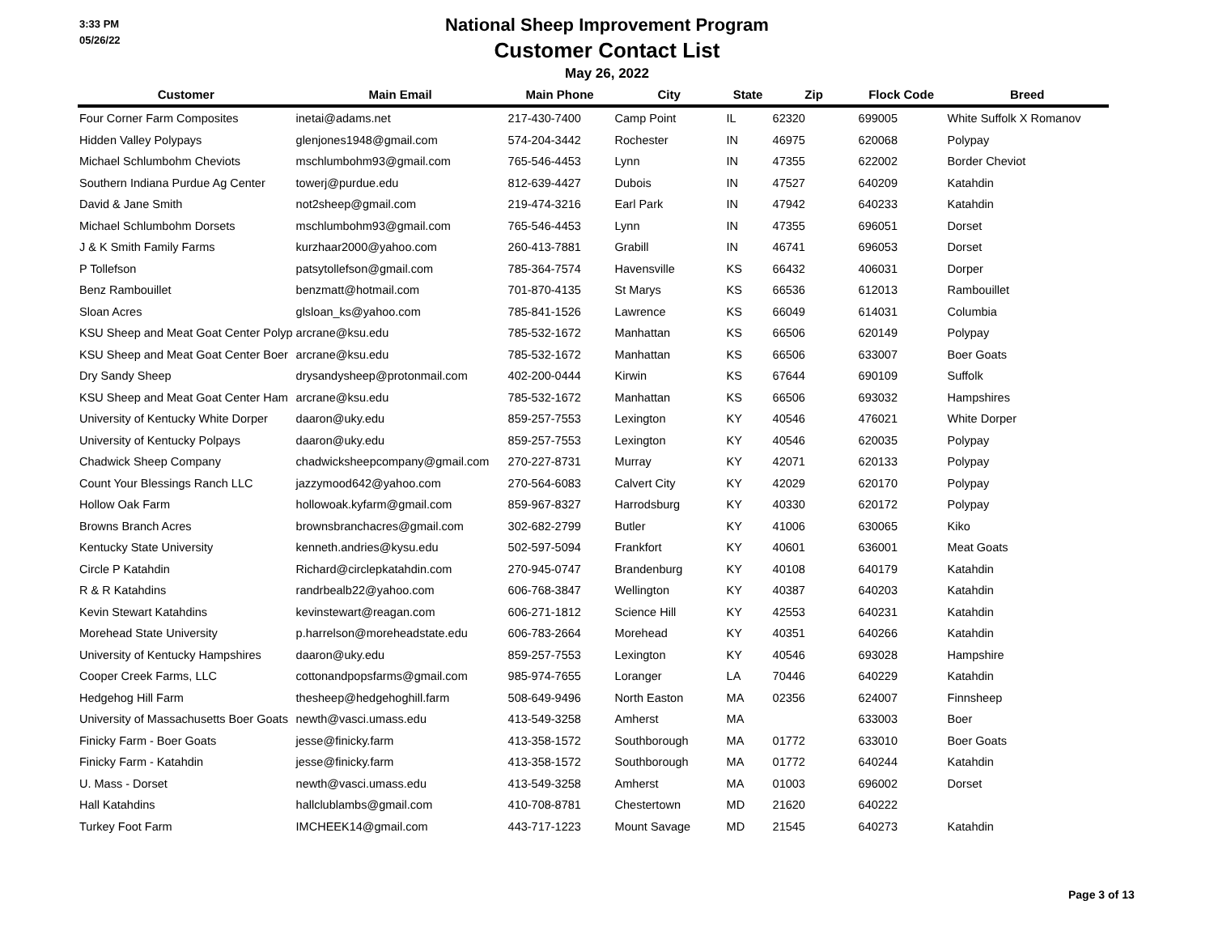3:33 PM
05/26/22
National Sheep Improvement Program
Customer Contact List
May 26, 2022
| Customer | Main Email | Main Phone | City | State | Zip | Flock Code | Breed |
| --- | --- | --- | --- | --- | --- | --- | --- |
| Four Corner Farm Composites | inetai@adams.net | 217-430-7400 | Camp Point | IL | 62320 | 699005 | White Suffolk X Romanov |
| Hidden Valley Polypays | glenjones1948@gmail.com | 574-204-3442 | Rochester | IN | 46975 | 620068 | Polypay |
| Michael Schlumbohm Cheviots | mschlumbohm93@gmail.com | 765-546-4453 | Lynn | IN | 47355 | 622002 | Border Cheviot |
| Southern Indiana Purdue Ag Center | towerj@purdue.edu | 812-639-4427 | Dubois | IN | 47527 | 640209 | Katahdin |
| David & Jane Smith | not2sheep@gmail.com | 219-474-3216 | Earl Park | IN | 47942 | 640233 | Katahdin |
| Michael Schlumbohm Dorsets | mschlumbohm93@gmail.com | 765-546-4453 | Lynn | IN | 47355 | 696051 | Dorset |
| J & K Smith Family Farms | kurzhaar2000@yahoo.com | 260-413-7881 | Grabill | IN | 46741 | 696053 | Dorset |
| P Tollefson | patsytollefson@gmail.com | 785-364-7574 | Havensville | KS | 66432 | 406031 | Dorper |
| Benz Rambouillet | benzmatt@hotmail.com | 701-870-4135 | St Marys | KS | 66536 | 612013 | Rambouillet |
| Sloan Acres | glsloan_ks@yahoo.com | 785-841-1526 | Lawrence | KS | 66049 | 614031 | Columbia |
| KSU Sheep and Meat Goat Center Polyp | arcrane@ksu.edu | 785-532-1672 | Manhattan | KS | 66506 | 620149 | Polypay |
| KSU Sheep and Meat Goat Center Boer | arcrane@ksu.edu | 785-532-1672 | Manhattan | KS | 66506 | 633007 | Boer Goats |
| Dry Sandy Sheep | drysandysheep@protonmail.com | 402-200-0444 | Kirwin | KS | 67644 | 690109 | Suffolk |
| KSU Sheep and Meat Goat Center Ham | arcrane@ksu.edu | 785-532-1672 | Manhattan | KS | 66506 | 693032 | Hampshires |
| University of Kentucky White Dorper | daaron@uky.edu | 859-257-7553 | Lexington | KY | 40546 | 476021 | White Dorper |
| University of Kentucky Polpays | daaron@uky.edu | 859-257-7553 | Lexington | KY | 40546 | 620035 | Polypay |
| Chadwick Sheep Company | chadwicksheepcompany@gmail.com | 270-227-8731 | Murray | KY | 42071 | 620133 | Polypay |
| Count Your Blessings Ranch LLC | jazzymood642@yahoo.com | 270-564-6083 | Calvert City | KY | 42029 | 620170 | Polypay |
| Hollow Oak Farm | hollowoak.kyfarm@gmail.com | 859-967-8327 | Harrodsburg | KY | 40330 | 620172 | Polypay |
| Browns Branch Acres | brownsbranchacres@gmail.com | 302-682-2799 | Butler | KY | 41006 | 630065 | Kiko |
| Kentucky State University | kenneth.andries@kysu.edu | 502-597-5094 | Frankfort | KY | 40601 | 636001 | Meat Goats |
| Circle P Katahdin | Richard@circlepkatahdin.com | 270-945-0747 | Brandenburg | KY | 40108 | 640179 | Katahdin |
| R & R Katahdins | randrbealb22@yahoo.com | 606-768-3847 | Wellington | KY | 40387 | 640203 | Katahdin |
| Kevin Stewart Katahdins | kevinstewart@reagan.com | 606-271-1812 | Science Hill | KY | 42553 | 640231 | Katahdin |
| Morehead State University | p.harrelson@moreheadstate.edu | 606-783-2664 | Morehead | KY | 40351 | 640266 | Katahdin |
| University of Kentucky Hampshires | daaron@uky.edu | 859-257-7553 | Lexington | KY | 40546 | 693028 | Hampshire |
| Cooper Creek Farms, LLC | cottonandpopsfarms@gmail.com | 985-974-7655 | Loranger | LA | 70446 | 640229 | Katahdin |
| Hedgehog Hill Farm | thesheep@hedgehoghill.farm | 508-649-9496 | North Easton | MA | 02356 | 624007 | Finnsheep |
| University of Massachusetts Boer Goats | newth@vasci.umass.edu | 413-549-3258 | Amherst | MA | | 633003 | Boer |
| Finicky Farm - Boer Goats | jesse@finicky.farm | 413-358-1572 | Southborough | MA | 01772 | 633010 | Boer Goats |
| Finicky Farm - Katahdin | jesse@finicky.farm | 413-358-1572 | Southborough | MA | 01772 | 640244 | Katahdin |
| U. Mass - Dorset | newth@vasci.umass.edu | 413-549-3258 | Amherst | MA | 01003 | 696002 | Dorset |
| Hall Katahdins | hallclublambs@gmail.com | 410-708-8781 | Chestertown | MD | 21620 | 640222 | |
| Turkey Foot Farm | IMCHEEK14@gmail.com | 443-717-1223 | Mount Savage | MD | 21545 | 640273 | Katahdin |
Page 3 of 13